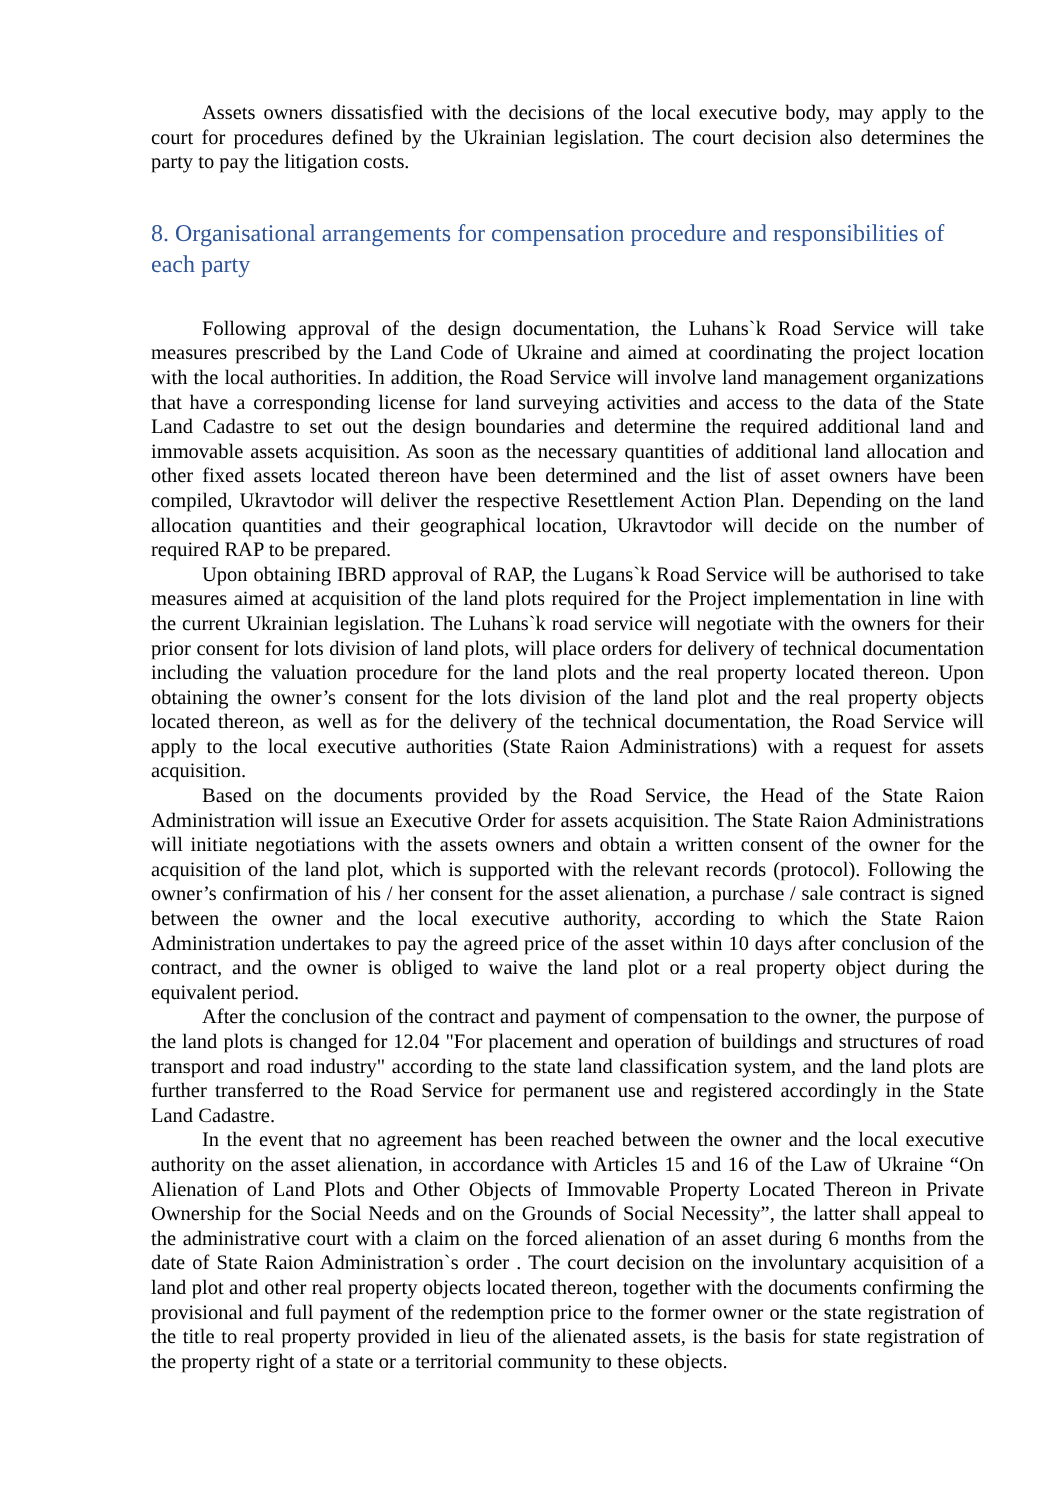Assets owners dissatisfied with the decisions of the local executive body, may apply to the court for procedures defined by the Ukrainian legislation. The court decision also determines the party to pay the litigation costs.
8. Organisational arrangements for compensation procedure and responsibilities of each party
Following approval of the design documentation, the Luhans`k Road Service will take measures prescribed by the Land Code of Ukraine and aimed at coordinating the project location with the local authorities. In addition, the Road Service will involve land management organizations that have a corresponding license for land surveying activities and access to the data of the State Land Cadastre to set out the design boundaries and determine the required additional land and immovable assets acquisition. As soon as the necessary quantities of additional land allocation and other fixed assets located thereon have been determined and the list of asset owners have been compiled, Ukravtodor will deliver the respective Resettlement Action Plan. Depending on the land allocation quantities and their geographical location, Ukravtodor will decide on the number of required RAP to be prepared.
Upon obtaining IBRD approval of RAP, the Lugans`k Road Service will be authorised to take measures aimed at acquisition of the land plots required for the Project implementation in line with the current Ukrainian legislation. The Luhans`k road service will negotiate with the owners for their prior consent for lots division of land plots, will place orders for delivery of technical documentation including the valuation procedure for the land plots and the real property located thereon. Upon obtaining the owner’s consent for the lots division of the land plot and the real property objects located thereon, as well as for the delivery of the technical documentation, the Road Service will apply to the local executive authorities (State Raion Administrations) with a request for assets acquisition.
Based on the documents provided by the Road Service, the Head of the State Raion Administration will issue an Executive Order for assets acquisition. The State Raion Administrations will initiate negotiations with the assets owners and obtain a written consent of the owner for the acquisition of the land plot, which is supported with the relevant records (protocol). Following the owner’s confirmation of his / her consent for the asset alienation, a purchase / sale contract is signed between the owner and the local executive authority, according to which the State Raion Administration undertakes to pay the agreed price of the asset within 10 days after conclusion of the contract, and the owner is obliged to waive the land plot or a real property object during the equivalent period.
After the conclusion of the contract and payment of compensation to the owner, the purpose of the land plots is changed for 12.04 "For placement and operation of buildings and structures of road transport and road industry" according to the state land classification system, and the land plots are further transferred to the Road Service for permanent use and registered accordingly in the State Land Cadastre.
In the event that no agreement has been reached between the owner and the local executive authority on the asset alienation, in accordance with Articles 15 and 16 of the Law of Ukraine “On Alienation of Land Plots and Other Objects of Immovable Property Located Thereon in Private Ownership for the Social Needs and on the Grounds of Social Necessity”, the latter shall appeal to the administrative court with a claim on the forced alienation of an asset during 6 months from the date of State Raion Administration`s order . The court decision on the involuntary acquisition of a land plot and other real property objects located thereon, together with the documents confirming the provisional and full payment of the redemption price to the former owner or the state registration of the title to real property provided in lieu of the alienated assets, is the basis for state registration of the property right of a state or a territorial community to these objects.